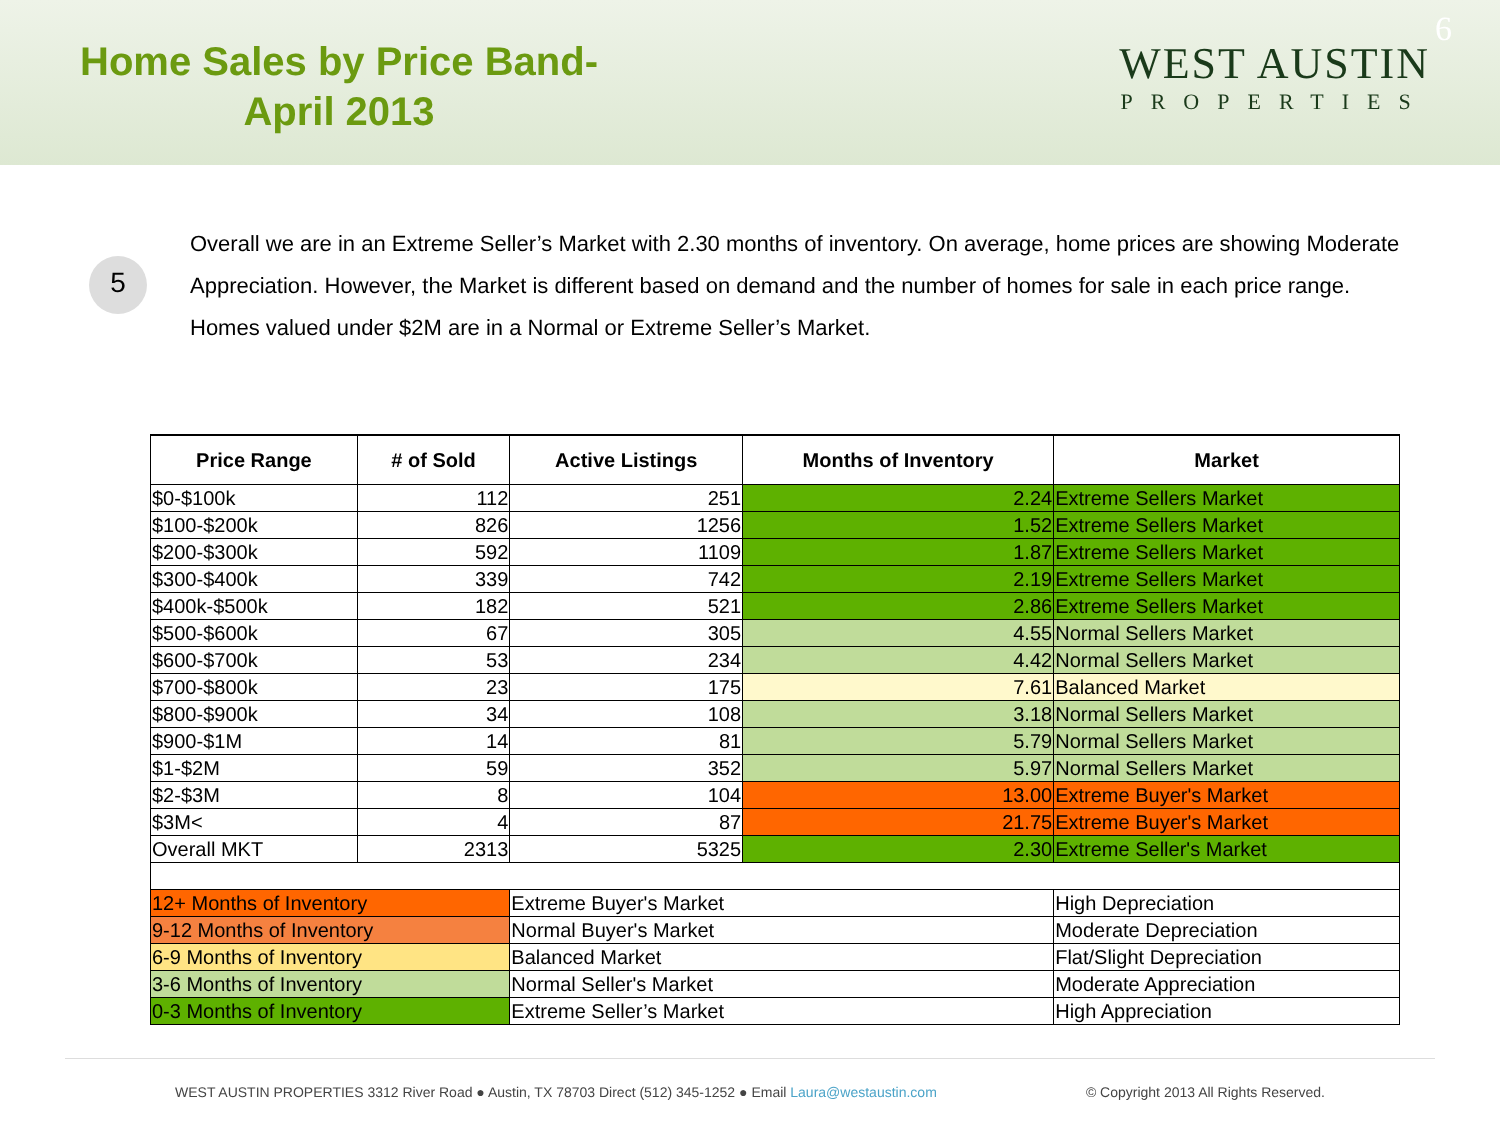Home Sales by Price Band-
April 2013
WEST AUSTIN
PROPERTIES
6
5
Overall we are in an Extreme Seller’s Market with 2.30 months of inventory. On average, home prices are showing Moderate Appreciation. However, the Market is different based on demand and the number of homes for sale in each price range. Homes valued under $2M are in a Normal or Extreme Seller’s Market.
| Price Range | # of Sold | Active Listings | Months of Inventory | Market |
| --- | --- | --- | --- | --- |
| $0-$100k | 112 | 251 | 2.24 | Extreme Sellers Market |
| $100-$200k | 826 | 1256 | 1.52 | Extreme Sellers Market |
| $200-$300k | 592 | 1109 | 1.87 | Extreme Sellers Market |
| $300-$400k | 339 | 742 | 2.19 | Extreme Sellers Market |
| $400k-$500k | 182 | 521 | 2.86 | Extreme Sellers Market |
| $500-$600k | 67 | 305 | 4.55 | Normal Sellers Market |
| $600-$700k | 53 | 234 | 4.42 | Normal Sellers Market |
| $700-$800k | 23 | 175 | 7.61 | Balanced Market |
| $800-$900k | 34 | 108 | 3.18 | Normal Sellers Market |
| $900-$1M | 14 | 81 | 5.79 | Normal Sellers Market |
| $1-$2M | 59 | 352 | 5.97 | Normal Sellers Market |
| $2-$3M | 8 | 104 | 13.00 | Extreme Buyer's Market |
| $3M< | 4 | 87 | 21.75 | Extreme Buyer's Market |
| Overall MKT | 2313 | 5325 | 2.30 | Extreme Seller's Market |
| 12+ Months of Inventory | | Extreme Buyer's Market | | High Depreciation |
| 9-12 Months of Inventory | | Normal Buyer's Market | | Moderate Depreciation |
| 6-9 Months of Inventory | | Balanced Market | | Flat/Slight Depreciation |
| 3-6 Months of Inventory | | Normal Seller's Market | | Moderate Appreciation |
| 0-3 Months of Inventory | | Extreme Seller’s Market | | High Appreciation |
WEST AUSTIN PROPERTIES 3312 River Road ● Austin, TX 78703 Direct (512) 345-1252 ● Email Laura@westaustin.com © Copyright 2013 All Rights Reserved.